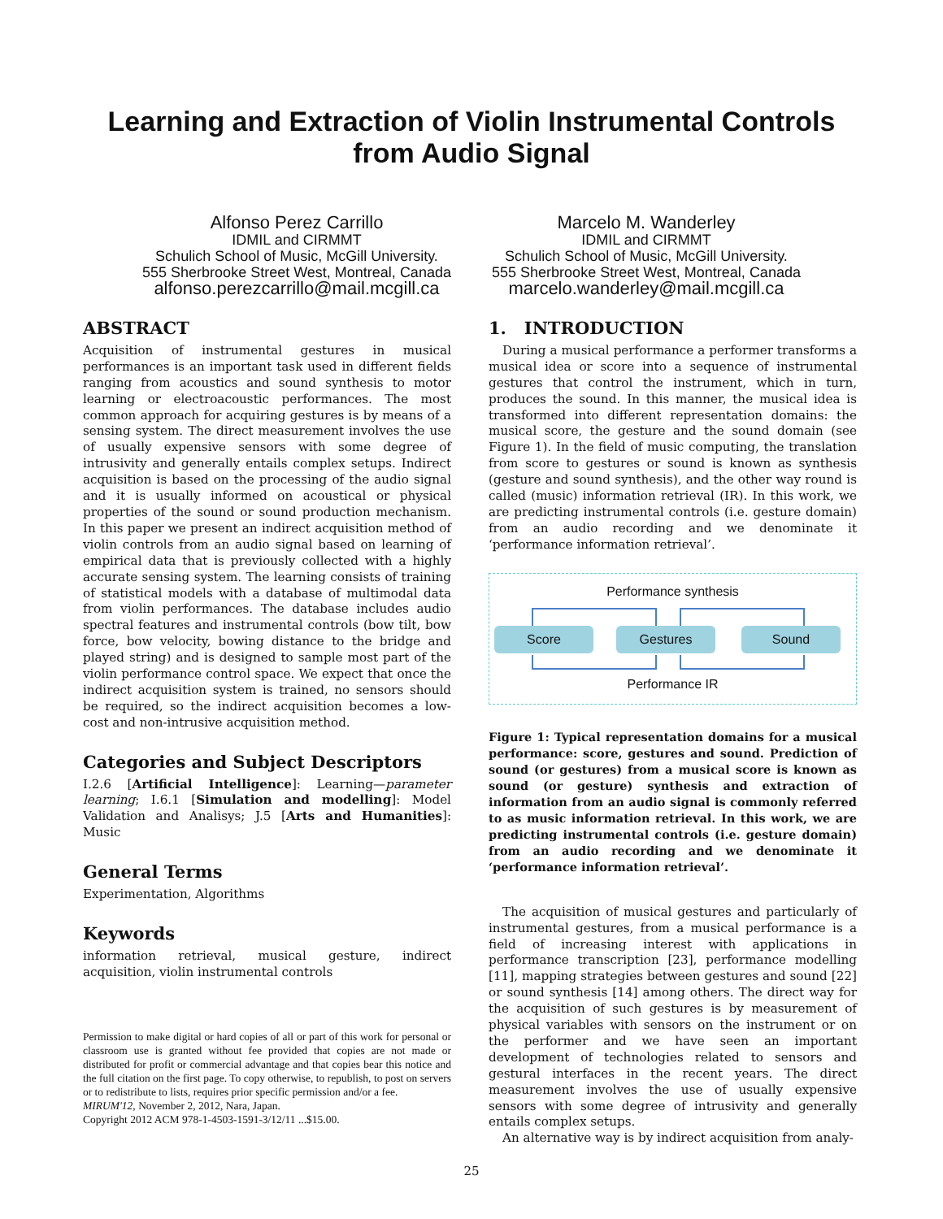Learning and Extraction of Violin Instrumental Controls
from Audio Signal
Alfonso Perez Carrillo
IDMIL and CIRMMT
Schulich School of Music, McGill University.
555 Sherbrooke Street West, Montreal, Canada
alfonso.perezcarrillo@mail.mcgill.ca
Marcelo M. Wanderley
IDMIL and CIRMMT
Schulich School of Music, McGill University.
555 Sherbrooke Street West, Montreal, Canada
marcelo.wanderley@mail.mcgill.ca
ABSTRACT
Acquisition of instrumental gestures in musical performances is an important task used in different fields ranging from acoustics and sound synthesis to motor learning or electroacoustic performances. The most common approach for acquiring gestures is by means of a sensing system. The direct measurement involves the use of usually expensive sensors with some degree of intrusivity and generally entails complex setups. Indirect acquisition is based on the processing of the audio signal and it is usually informed on acoustical or physical properties of the sound or sound production mechanism. In this paper we present an indirect acquisition method of violin controls from an audio signal based on learning of empirical data that is previously collected with a highly accurate sensing system. The learning consists of training of statistical models with a database of multimodal data from violin performances. The database includes audio spectral features and instrumental controls (bow tilt, bow force, bow velocity, bowing distance to the bridge and played string) and is designed to sample most part of the violin performance control space. We expect that once the indirect acquisition system is trained, no sensors should be required, so the indirect acquisition becomes a low-cost and non-intrusive acquisition method.
Categories and Subject Descriptors
I.2.6 [Artificial Intelligence]: Learning—parameter learning; I.6.1 [Simulation and modelling]: Model Validation and Analisys; J.5 [Arts and Humanities]: Music
General Terms
Experimentation, Algorithms
Keywords
information retrieval, musical gesture, indirect acquisition, violin instrumental controls
Permission to make digital or hard copies of all or part of this work for personal or classroom use is granted without fee provided that copies are not made or distributed for profit or commercial advantage and that copies bear this notice and the full citation on the first page. To copy otherwise, to republish, to post on servers or to redistribute to lists, requires prior specific permission and/or a fee.
MIRUM'12, November 2, 2012, Nara, Japan.
Copyright 2012 ACM 978-1-4503-1591-3/12/11 ...$15.00.
1. INTRODUCTION
During a musical performance a performer transforms a musical idea or score into a sequence of instrumental gestures that control the instrument, which in turn, produces the sound. In this manner, the musical idea is transformed into different representation domains: the musical score, the gesture and the sound domain (see Figure 1). In the field of music computing, the translation from score to gestures or sound is known as synthesis (gesture and sound synthesis), and the other way round is called (music) information retrieval (IR). In this work, we are predicting instrumental controls (i.e. gesture domain) from an audio recording and we denominate it ‘performance information retrieval’.
Performance synthesis
Score Gestures Sound
Performance IR
Figure 1: Typical representation domains for a musical performance: score, gestures and sound. Prediction of sound (or gestures) from a musical score is known as sound (or gesture) synthesis and extraction of information from an audio signal is commonly referred to as music information retrieval. In this work, we are predicting instrumental controls (i.e. gesture domain) from an audio recording and we denominate it ‘performance information retrieval’.
The acquisition of musical gestures and particularly of instrumental gestures, from a musical performance is a field of increasing interest with applications in performance transcription [23], performance modelling [11], mapping strategies between gestures and sound [22] or sound synthesis [14] among others. The direct way for the acquisition of such gestures is by measurement of physical variables with sensors on the instrument or on the performer and we have seen an important development of technologies related to sensors and gestural interfaces in the recent years. The direct measurement involves the use of usually expensive sensors with some degree of intrusivity and generally entails complex setups.
An alternative way is by indirect acquisition from analy-
25